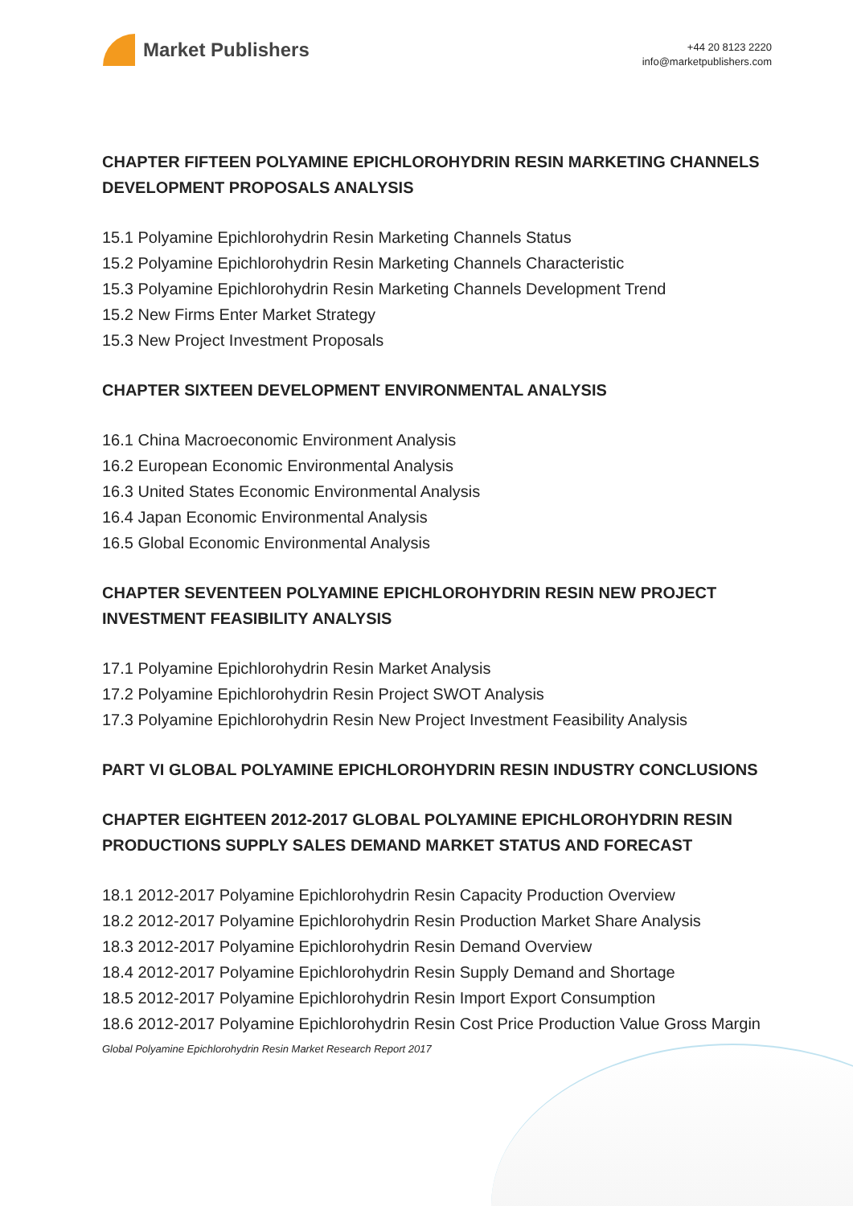Market Publishers
+44 20 8123 2220
info@marketpublishers.com
CHAPTER FIFTEEN POLYAMINE EPICHLOROHYDRIN RESIN MARKETING CHANNELS DEVELOPMENT PROPOSALS ANALYSIS
15.1 Polyamine Epichlorohydrin Resin Marketing Channels Status
15.2 Polyamine Epichlorohydrin Resin Marketing Channels Characteristic
15.3 Polyamine Epichlorohydrin Resin Marketing Channels Development Trend
15.2 New Firms Enter Market Strategy
15.3 New Project Investment Proposals
CHAPTER SIXTEEN DEVELOPMENT ENVIRONMENTAL ANALYSIS
16.1 China Macroeconomic Environment Analysis
16.2 European Economic Environmental Analysis
16.3 United States Economic Environmental Analysis
16.4 Japan Economic Environmental Analysis
16.5 Global Economic Environmental Analysis
CHAPTER SEVENTEEN POLYAMINE EPICHLOROHYDRIN RESIN NEW PROJECT INVESTMENT FEASIBILITY ANALYSIS
17.1 Polyamine Epichlorohydrin Resin Market Analysis
17.2 Polyamine Epichlorohydrin Resin Project SWOT Analysis
17.3 Polyamine Epichlorohydrin Resin New Project Investment Feasibility Analysis
PART VI GLOBAL POLYAMINE EPICHLOROHYDRIN RESIN INDUSTRY CONCLUSIONS
CHAPTER EIGHTEEN 2012-2017 GLOBAL POLYAMINE EPICHLOROHYDRIN RESIN PRODUCTIONS SUPPLY SALES DEMAND MARKET STATUS AND FORECAST
18.1 2012-2017 Polyamine Epichlorohydrin Resin Capacity Production Overview
18.2 2012-2017 Polyamine Epichlorohydrin Resin Production Market Share Analysis
18.3 2012-2017 Polyamine Epichlorohydrin Resin Demand Overview
18.4 2012-2017 Polyamine Epichlorohydrin Resin Supply Demand and Shortage
18.5 2012-2017 Polyamine Epichlorohydrin Resin Import Export Consumption
18.6 2012-2017 Polyamine Epichlorohydrin Resin Cost Price Production Value Gross Margin
Global Polyamine Epichlorohydrin Resin Market Research Report 2017